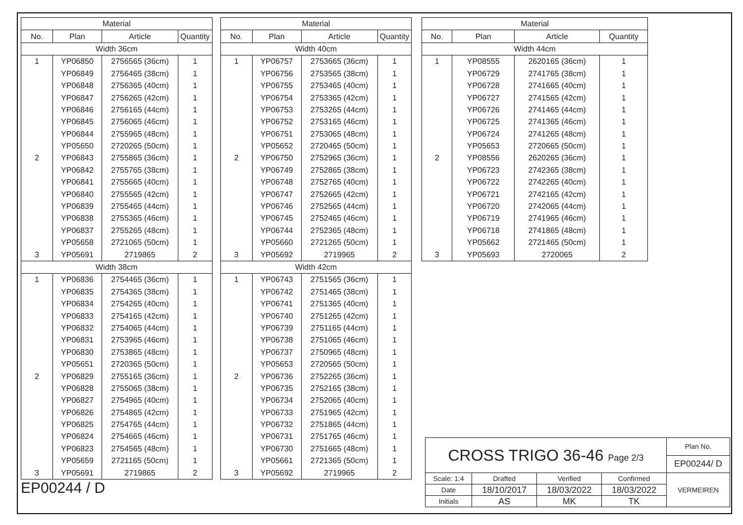| Material | | | |
| --- | --- | --- | --- |
| No. | Plan | Article | Quantity |
| Width 36cm | | | |
| 1 | YP06850 | 2756565 (36cm) | 1 |
| | YP06849 | 2756465 (38cm) | 1 |
| | YP06848 | 2756365 (40cm) | 1 |
| | YP06847 | 2756265 (42cm) | 1 |
| | YP06846 | 2756165 (44cm) | 1 |
| | YP06845 | 2756065 (46cm) | 1 |
| | YP06844 | 2755965 (48cm) | 1 |
| | YP05650 | 2720265 (50cm) | 1 |
| 2 | YP06843 | 2755865 (36cm) | 1 |
| | YP06842 | 2755765 (38cm) | 1 |
| | YP06841 | 2755665 (40cm) | 1 |
| | YP06840 | 2755565 (42cm) | 1 |
| | YP06839 | 2755465 (44cm) | 1 |
| | YP06838 | 2755365 (46cm) | 1 |
| | YP06837 | 2755265 (48cm) | 1 |
| | YP05658 | 2721065 (50cm) | 1 |
| 3 | YP05691 | 2719865 | 2 |
| Width 38cm | | | |
| 1 | YP06836 | 2754465 (36cm) | 1 |
| | YP06835 | 2754365 (38cm) | 1 |
| | YP06834 | 2754265 (40cm) | 1 |
| | YP06833 | 2754165 (42cm) | 1 |
| | YP06832 | 2754065 (44cm) | 1 |
| | YP06831 | 2753965 (46cm) | 1 |
| | YP06830 | 2753865 (48cm) | 1 |
| | YP05651 | 2720365 (50cm) | 1 |
| 2 | YP06829 | 2755165 (36cm) | 1 |
| | YP06828 | 2755065 (38cm) | 1 |
| | YP06827 | 2754965 (40cm) | 1 |
| | YP06826 | 2754865 (42cm) | 1 |
| | YP06825 | 2754765 (44cm) | 1 |
| | YP06824 | 2754665 (46cm) | 1 |
| | YP06823 | 2754565 (48cm) | 1 |
| | YP05659 | 2721165 (50cm) | 1 |
| 3 | YP05691 | 2719865 | 2 |
EP00244 / D
| Material | | | |
| --- | --- | --- | --- |
| No. | Plan | Article | Quantity |
| Width 40cm | | | |
| 1 | YP06757 | 2753665 (36cm) | 1 |
| | YP06756 | 2753565 (38cm) | 1 |
| | YP06755 | 2753465 (40cm) | 1 |
| | YP06754 | 2753365 (42cm) | 1 |
| | YP06753 | 2753265 (44cm) | 1 |
| | YP06752 | 2753165 (46cm) | 1 |
| | YP06751 | 2753065 (48cm) | 1 |
| | YP05652 | 2720465 (50cm) | 1 |
| 2 | YP06750 | 2752965 (36cm) | 1 |
| | YP06749 | 2752865 (38cm) | 1 |
| | YP06748 | 2752765 (40cm) | 1 |
| | YP06747 | 2752665 (42cm) | 1 |
| | YP06746 | 2752565 (44cm) | 1 |
| | YP06745 | 2752465 (46cm) | 1 |
| | YP06744 | 2752365 (48cm) | 1 |
| | YP05660 | 2721265 (50cm) | 1 |
| 3 | YP05692 | 2719965 | 2 |
| Width 42cm | | | |
| 1 | YP06743 | 2751565 (36cm) | 1 |
| | YP06742 | 2751465 (38cm) | 1 |
| | YP06741 | 2751365 (40cm) | 1 |
| | YP06740 | 2751265 (42cm) | 1 |
| | YP06739 | 2751165 (44cm) | 1 |
| | YP06738 | 2751065 (46cm) | 1 |
| | YP06737 | 2750965 (48cm) | 1 |
| | YP05653 | 2720565 (50cm) | 1 |
| 2 | YP06736 | 2752265 (36cm) | 1 |
| | YP06735 | 2752165 (38cm) | 1 |
| | YP06734 | 2752065 (40cm) | 1 |
| | YP06733 | 2751965 (42cm) | 1 |
| | YP06732 | 2751865 (44cm) | 1 |
| | YP06731 | 2751765 (46cm) | 1 |
| | YP06730 | 2751665 (48cm) | 1 |
| | YP05661 | 2721365 (50cm) | 1 |
| 3 | YP05692 | 2719965 | 2 |
| Material | | | |
| --- | --- | --- | --- |
| No. | Plan | Article | Quantity |
| Width 44cm | | | |
| 1 | YP08555 | 2620165 (36cm) | 1 |
| | YP06729 | 2741765 (38cm) | 1 |
| | YP06728 | 2741665 (40cm) | 1 |
| | YP06727 | 2741565 (42cm) | 1 |
| | YP06726 | 2741465 (44cm) | 1 |
| | YP06725 | 2741365 (46cm) | 1 |
| | YP06724 | 2741265 (48cm) | 1 |
| | YP05653 | 2720665 (50cm) | 1 |
| 2 | YP08556 | 2620265 (36cm) | 1 |
| | YP06723 | 2742365 (38cm) | 1 |
| | YP06722 | 2742265 (40cm) | 1 |
| | YP06721 | 2742165 (42cm) | 1 |
| | YP06720 | 2742065 (44cm) | 1 |
| | YP06719 | 2741965 (46cm) | 1 |
| | YP06718 | 2741865 (48cm) | 1 |
| | YP05662 | 2721465 (50cm) | 1 |
| 3 | YP05693 | 2720065 | 2 |
| CROSS TRIGO 36-46 Page 2/3 | | | | Plan No. |
| | | | | EP00244/ D |
| Scale: 1:4 | Drafted | Verified | Confirmed | VERMEIREN |
| Date | 18/10/2017 | 18/03/2022 | 18/03/2022 | |
| Initials | AS | MK | TK | |